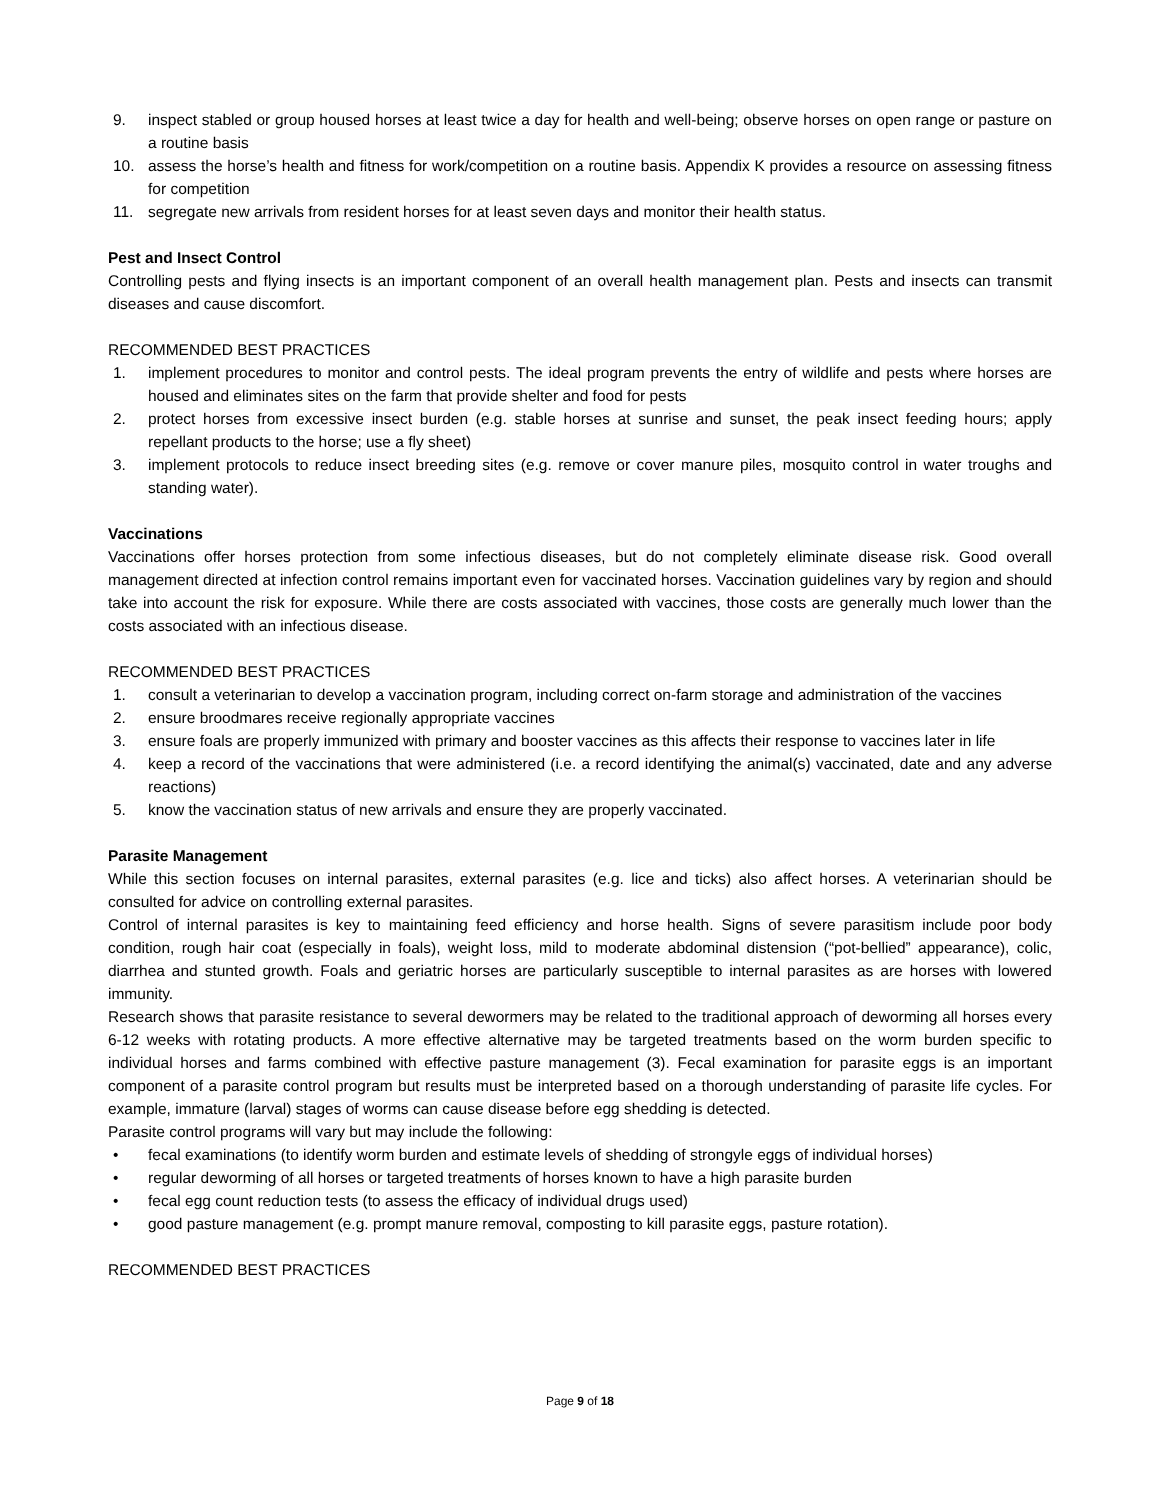9. inspect stabled or group housed horses at least twice a day for health and well-being; observe horses on open range or pasture on a routine basis
10. assess the horse’s health and fitness for work/competition on a routine basis. Appendix K provides a resource on assessing fitness for competition
11. segregate new arrivals from resident horses for at least seven days and monitor their health status.
Pest and Insect Control
Controlling pests and flying insects is an important component of an overall health management plan. Pests and insects can transmit diseases and cause discomfort.
RECOMMENDED BEST PRACTICES
1. implement procedures to monitor and control pests. The ideal program prevents the entry of wildlife and pests where horses are housed and eliminates sites on the farm that provide shelter and food for pests
2. protect horses from excessive insect burden (e.g. stable horses at sunrise and sunset, the peak insect feeding hours; apply repellant products to the horse; use a fly sheet)
3. implement protocols to reduce insect breeding sites (e.g. remove or cover manure piles, mosquito control in water troughs and standing water).
Vaccinations
Vaccinations offer horses protection from some infectious diseases, but do not completely eliminate disease risk. Good overall management directed at infection control remains important even for vaccinated horses. Vaccination guidelines vary by region and should take into account the risk for exposure. While there are costs associated with vaccines, those costs are generally much lower than the costs associated with an infectious disease.
RECOMMENDED BEST PRACTICES
1. consult a veterinarian to develop a vaccination program, including correct on-farm storage and administration of the vaccines
2. ensure broodmares receive regionally appropriate vaccines
3. ensure foals are properly immunized with primary and booster vaccines as this affects their response to vaccines later in life
4. keep a record of the vaccinations that were administered (i.e. a record identifying the animal(s) vaccinated, date and any adverse reactions)
5. know the vaccination status of new arrivals and ensure they are properly vaccinated.
Parasite Management
While this section focuses on internal parasites, external parasites (e.g. lice and ticks) also affect horses. A veterinarian should be consulted for advice on controlling external parasites.
Control of internal parasites is key to maintaining feed efficiency and horse health. Signs of severe parasitism include poor body condition, rough hair coat (especially in foals), weight loss, mild to moderate abdominal distension (“pot-bellied” appearance), colic, diarrhea and stunted growth. Foals and geriatric horses are particularly susceptible to internal parasites as are horses with lowered immunity.
Research shows that parasite resistance to several dewormers may be related to the traditional approach of deworming all horses every 6-12 weeks with rotating products. A more effective alternative may be targeted treatments based on the worm burden specific to individual horses and farms combined with effective pasture management (3). Fecal examination for parasite eggs is an important component of a parasite control program but results must be interpreted based on a thorough understanding of parasite life cycles. For example, immature (larval) stages of worms can cause disease before egg shedding is detected.
Parasite control programs will vary but may include the following:
• fecal examinations (to identify worm burden and estimate levels of shedding of strongyle eggs of individual horses)
• regular deworming of all horses or targeted treatments of horses known to have a high parasite burden
• fecal egg count reduction tests (to assess the efficacy of individual drugs used)
• good pasture management (e.g. prompt manure removal, composting to kill parasite eggs, pasture rotation).
RECOMMENDED BEST PRACTICES
Page 9 of 18